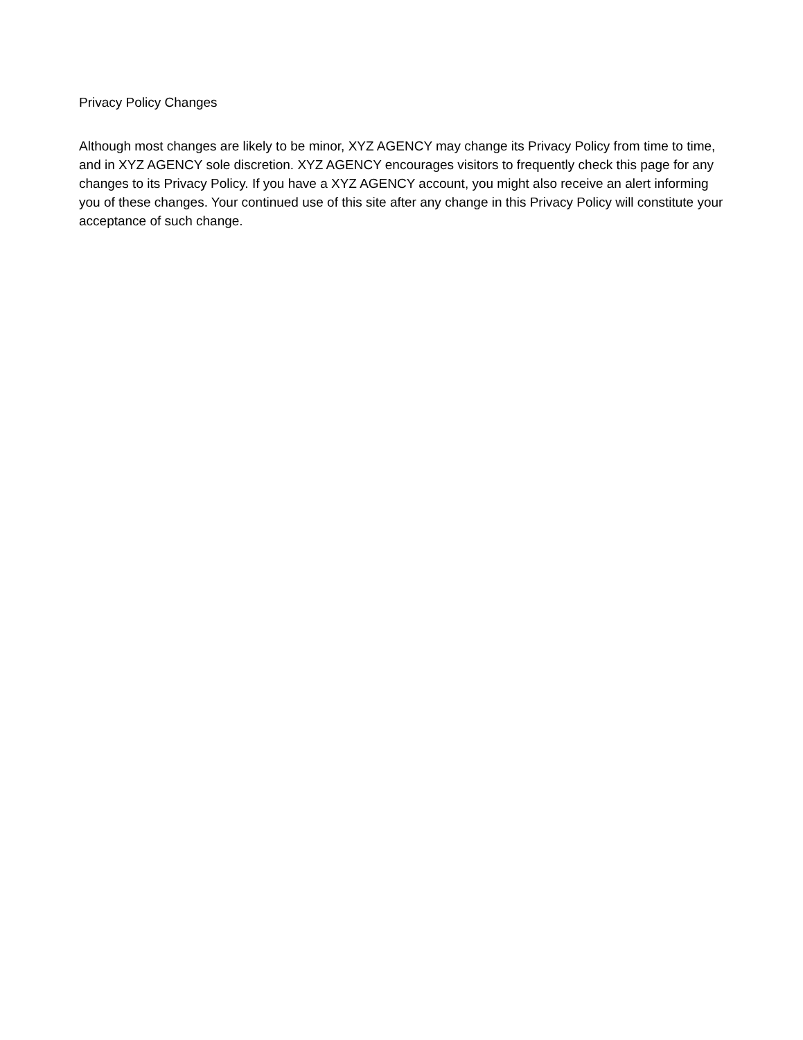Privacy Policy Changes
Although most changes are likely to be minor, XYZ AGENCY may change its Privacy Policy from time to time, and in XYZ AGENCY sole discretion. XYZ AGENCY encourages visitors to frequently check this page for any changes to its Privacy Policy. If you have a XYZ AGENCY account, you might also receive an alert informing you of these changes. Your continued use of this site after any change in this Privacy Policy will constitute your acceptance of such change.